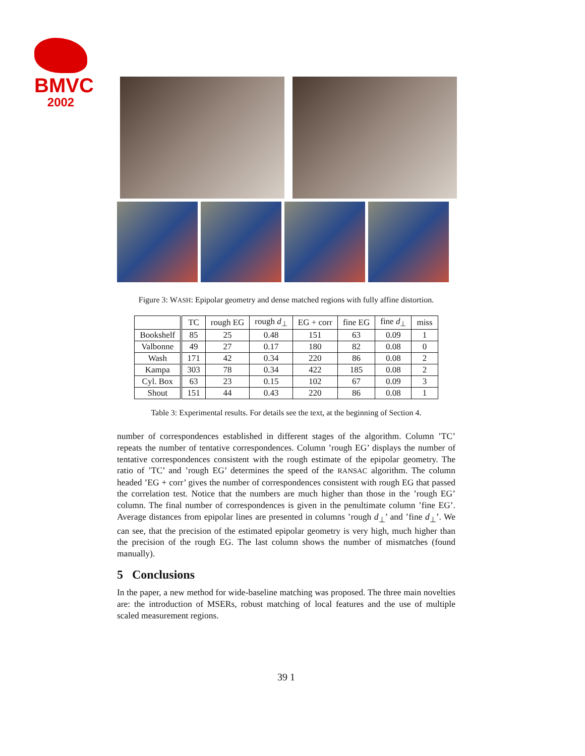BMVC
2002
Figure 3: WASH: Epipolar geometry and dense matched regions with fully affine distortion.
| | TC | rough EG | rough d<sub>⊥</sub> | EG + corr | fine EG | fine d<sub>⊥</sub> | miss |
| --- | --- | --- | --- | --- | --- | --- | --- |
| Bookshelf | 85 | 25 | 0.48 | 151 | 63 | 0.09 | 1 |
| Valbonne | 49 | 27 | 0.17 | 180 | 82 | 0.08 | 0 |
| Wash | 171 | 42 | 0.34 | 220 | 86 | 0.08 | 2 |
| Kampa | 303 | 78 | 0.34 | 422 | 185 | 0.08 | 2 |
| Cyl. Box | 63 | 23 | 0.15 | 102 | 67 | 0.09 | 3 |
| Shout | 151 | 44 | 0.43 | 220 | 86 | 0.08 | 1 |
Table 3: Experimental results. For details see the text, at the beginning of Section 4.
number of correspondences established in different stages of the algorithm. Column ’TC’ repeats the number of tentative correspondences. Column ’rough EG’ displays the number of tentative correspondences consistent with the rough estimate of the epipolar geometry. The ratio of ’TC’ and ’rough EG’ determines the speed of the RANSAC algorithm. The column headed ’EG + corr’ gives the number of correspondences consistent with rough EG that passed the correlation test. Notice that the numbers are much higher than those in the ’rough EG’ column. The final number of correspondences is given in the penultimate column ’fine EG’. Average distances from epipolar lines are presented in columns ’rough d<sub>⊥</sub>’ and ’fine d<sub>⊥</sub>’. We can see, that the precision of the estimated epipolar geometry is very high, much higher than the precision of the rough EG. The last column shows the number of mismatches (found manually).
5 Conclusions
In the paper, a new method for wide-baseline matching was proposed. The three main novelties are: the introduction of MSERs, robust matching of local features and the use of multiple scaled measurement regions.
39 1